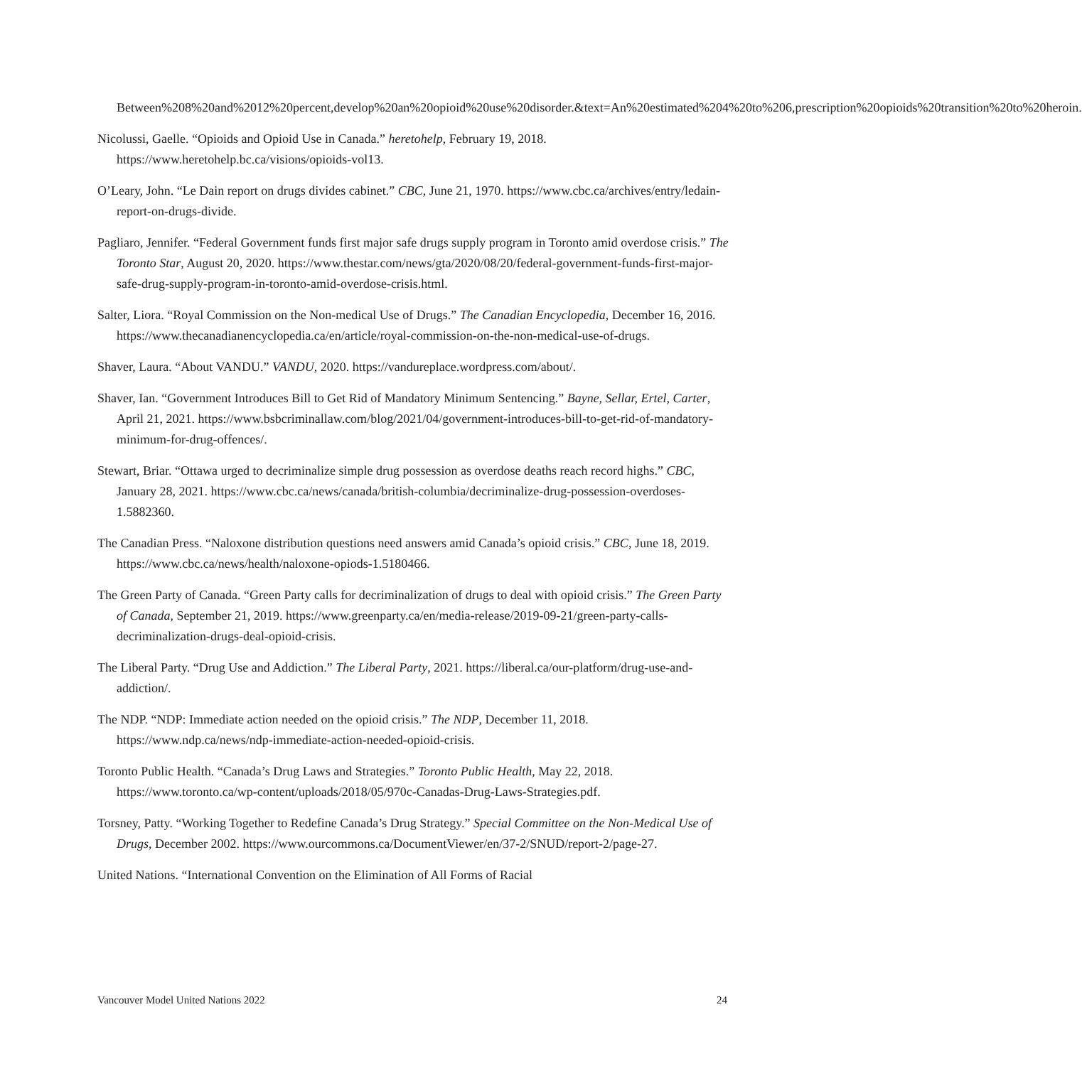Between%208%20and%2012%20percent,develop%20an%20opioid%20use%20disorder.&text=An%20estimated%204%20to%206,prescription%20opioids%20transition%20to%20heroin.
Nicolussi, Gaelle. “Opioids and Opioid Use in Canada.” heretohelp, February 19, 2018. https://www.heretohelp.bc.ca/visions/opioids-vol13.
O’Leary, John. “Le Dain report on drugs divides cabinet.” CBC, June 21, 1970. https://www.cbc.ca/archives/entry/ledain-report-on-drugs-divide.
Pagliaro, Jennifer. “Federal Government funds first major safe drugs supply program in Toronto amid overdose crisis.” The Toronto Star, August 20, 2020. https://www.thestar.com/news/gta/2020/08/20/federal-government-funds-first-major-safe-drug-supply-program-in-toronto-amid-overdose-crisis.html.
Salter, Liora. “Royal Commission on the Non-medical Use of Drugs.” The Canadian Encyclopedia, December 16, 2016. https://www.thecanadianencyclopedia.ca/en/article/royal-commission-on-the-non-medical-use-of-drugs.
Shaver, Laura. “About VANDU.” VANDU, 2020. https://vandureplace.wordpress.com/about/.
Shaver, Ian. “Government Introduces Bill to Get Rid of Mandatory Minimum Sentencing.” Bayne, Sellar, Ertel, Carter, April 21, 2021. https://www.bsbcriminallaw.com/blog/2021/04/government-introduces-bill-to-get-rid-of-mandatory-minimum-for-drug-offences/.
Stewart, Briar. “Ottawa urged to decriminalize simple drug possession as overdose deaths reach record highs.” CBC, January 28, 2021. https://www.cbc.ca/news/canada/british-columbia/decriminalize-drug-possession-overdoses-1.5882360.
The Canadian Press. “Naloxone distribution questions need answers amid Canada’s opioid crisis.” CBC, June 18, 2019. https://www.cbc.ca/news/health/naloxone-opiods-1.5180466.
The Green Party of Canada. “Green Party calls for decriminalization of drugs to deal with opioid crisis.” The Green Party of Canada, September 21, 2019. https://www.greenparty.ca/en/media-release/2019-09-21/green-party-calls-decriminalization-drugs-deal-opioid-crisis.
The Liberal Party. “Drug Use and Addiction.” The Liberal Party, 2021. https://liberal.ca/our-platform/drug-use-and-addiction/.
The NDP. “NDP: Immediate action needed on the opioid crisis.” The NDP, December 11, 2018. https://www.ndp.ca/news/ndp-immediate-action-needed-opioid-crisis.
Toronto Public Health. “Canada’s Drug Laws and Strategies.” Toronto Public Health, May 22, 2018. https://www.toronto.ca/wp-content/uploads/2018/05/970c-Canadas-Drug-Laws-Strategies.pdf.
Torsney, Patty. “Working Together to Redefine Canada’s Drug Strategy.” Special Committee on the Non-Medical Use of Drugs, December 2002. https://www.ourcommons.ca/DocumentViewer/en/37-2/SNUD/report-2/page-27.
United Nations. “International Convention on the Elimination of All Forms of Racial
Vancouver Model United Nations 2022 24